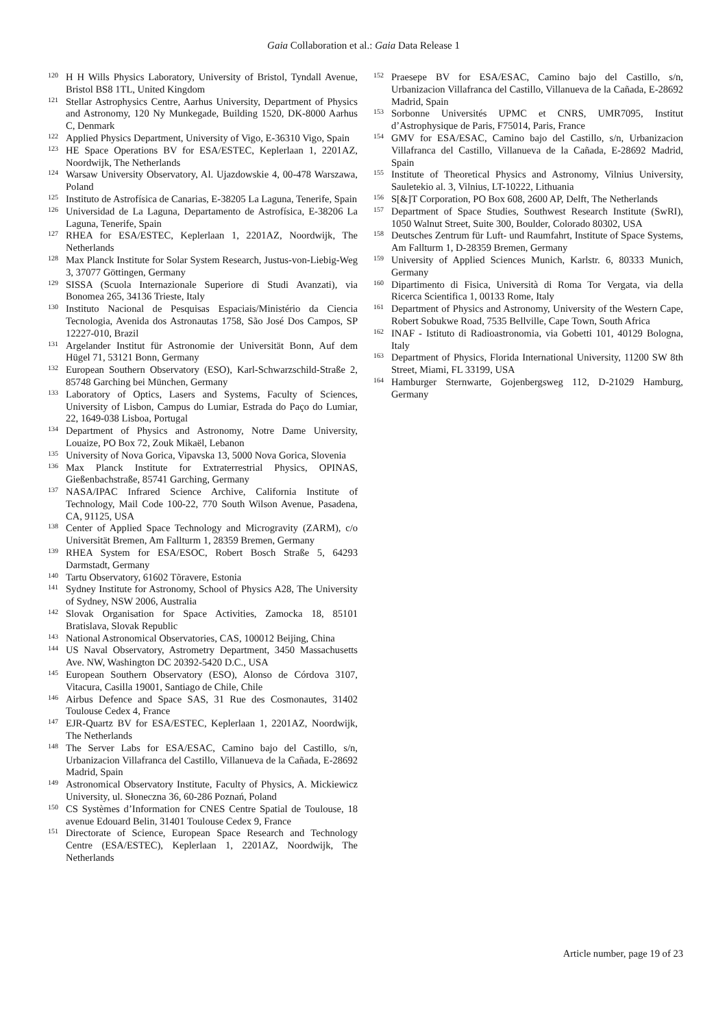Gaia Collaboration et al.: Gaia Data Release 1
<sup>120</sup> H H Wills Physics Laboratory, University of Bristol, Tyndall Avenue, Bristol BS8 1TL, United Kingdom
<sup>121</sup> Stellar Astrophysics Centre, Aarhus University, Department of Physics and Astronomy, 120 Ny Munkegade, Building 1520, DK-8000 Aarhus C, Denmark
<sup>122</sup> Applied Physics Department, University of Vigo, E-36310 Vigo, Spain
<sup>123</sup> HE Space Operations BV for ESA/ESTEC, Keplerlaan 1, 2201AZ, Noordwijk, The Netherlands
<sup>124</sup> Warsaw University Observatory, Al. Ujazdowskie 4, 00-478 Warszawa, Poland
<sup>125</sup> Instituto de Astrofísica de Canarias, E-38205 La Laguna, Tenerife, Spain
<sup>126</sup> Universidad de La Laguna, Departamento de Astrofísica, E-38206 La Laguna, Tenerife, Spain
<sup>127</sup> RHEA for ESA/ESTEC, Keplerlaan 1, 2201AZ, Noordwijk, The Netherlands
<sup>128</sup> Max Planck Institute for Solar System Research, Justus-von-Liebig-Weg 3, 37077 Göttingen, Germany
<sup>129</sup> SISSA (Scuola Internazionale Superiore di Studi Avanzati), via Bonomea 265, 34136 Trieste, Italy
<sup>130</sup> Instituto Nacional de Pesquisas Espaciais/Ministério da Ciencia Tecnologia, Avenida dos Astronautas 1758, São José Dos Campos, SP 12227-010, Brazil
<sup>131</sup> Argelander Institut für Astronomie der Universität Bonn, Auf dem Hügel 71, 53121 Bonn, Germany
<sup>132</sup> European Southern Observatory (ESO), Karl-Schwarzschild-Straße 2, 85748 Garching bei München, Germany
<sup>133</sup> Laboratory of Optics, Lasers and Systems, Faculty of Sciences, University of Lisbon, Campus do Lumiar, Estrada do Paço do Lumiar, 22, 1649-038 Lisboa, Portugal
<sup>134</sup> Department of Physics and Astronomy, Notre Dame University, Louaize, PO Box 72, Zouk Mikaël, Lebanon
<sup>135</sup> University of Nova Gorica, Vipavska 13, 5000 Nova Gorica, Slovenia
<sup>136</sup> Max Planck Institute for Extraterrestrial Physics, OPINAS, Gießenbachstraße, 85741 Garching, Germany
<sup>137</sup> NASA/IPAC Infrared Science Archive, California Institute of Technology, Mail Code 100-22, 770 South Wilson Avenue, Pasadena, CA, 91125, USA
<sup>138</sup> Center of Applied Space Technology and Microgravity (ZARM), c/o Universität Bremen, Am Fallturm 1, 28359 Bremen, Germany
<sup>139</sup> RHEA System for ESA/ESOC, Robert Bosch Straße 5, 64293 Darmstadt, Germany
<sup>140</sup> Tartu Observatory, 61602 Tõravere, Estonia
<sup>141</sup> Sydney Institute for Astronomy, School of Physics A28, The University of Sydney, NSW 2006, Australia
<sup>142</sup> Slovak Organisation for Space Activities, Zamocka 18, 85101 Bratislava, Slovak Republic
<sup>143</sup> National Astronomical Observatories, CAS, 100012 Beijing, China
<sup>144</sup> US Naval Observatory, Astrometry Department, 3450 Massachusetts Ave. NW, Washington DC 20392-5420 D.C., USA
<sup>145</sup> European Southern Observatory (ESO), Alonso de Córdova 3107, Vitacura, Casilla 19001, Santiago de Chile, Chile
<sup>146</sup> Airbus Defence and Space SAS, 31 Rue des Cosmonautes, 31402 Toulouse Cedex 4, France
<sup>147</sup> EJR-Quartz BV for ESA/ESTEC, Keplerlaan 1, 2201AZ, Noordwijk, The Netherlands
<sup>148</sup> The Server Labs for ESA/ESAC, Camino bajo del Castillo, s/n, Urbanizacion Villafranca del Castillo, Villanueva de la Cañada, E-28692 Madrid, Spain
<sup>149</sup> Astronomical Observatory Institute, Faculty of Physics, A. Mickiewicz University, ul. Słoneczna 36, 60-286 Poznań, Poland
<sup>150</sup> CS Systèmes d’Information for CNES Centre Spatial de Toulouse, 18 avenue Edouard Belin, 31401 Toulouse Cedex 9, France
<sup>151</sup> Directorate of Science, European Space Research and Technology Centre (ESA/ESTEC), Keplerlaan 1, 2201AZ, Noordwijk, The Netherlands
<sup>152</sup> Praesepe BV for ESA/ESAC, Camino bajo del Castillo, s/n, Urbanizacion Villafranca del Castillo, Villanueva de la Cañada, E-28692 Madrid, Spain
<sup>153</sup> Sorbonne Universités UPMC et CNRS, UMR7095, Institut d’Astrophysique de Paris, F75014, Paris, France
<sup>154</sup> GMV for ESA/ESAC, Camino bajo del Castillo, s/n, Urbanizacion Villafranca del Castillo, Villanueva de la Cañada, E-28692 Madrid, Spain
<sup>155</sup> Institute of Theoretical Physics and Astronomy, Vilnius University, Sauletekio al. 3, Vilnius, LT-10222, Lithuania
<sup>156</sup> S[&]T Corporation, PO Box 608, 2600 AP, Delft, The Netherlands
<sup>157</sup> Department of Space Studies, Southwest Research Institute (SwRI), 1050 Walnut Street, Suite 300, Boulder, Colorado 80302, USA
<sup>158</sup> Deutsches Zentrum für Luft- und Raumfahrt, Institute of Space Systems, Am Fallturm 1, D-28359 Bremen, Germany
<sup>159</sup> University of Applied Sciences Munich, Karlstr. 6, 80333 Munich, Germany
<sup>160</sup> Dipartimento di Fisica, Università di Roma Tor Vergata, via della Ricerca Scientifica 1, 00133 Rome, Italy
<sup>161</sup> Department of Physics and Astronomy, University of the Western Cape, Robert Sobukwe Road, 7535 Bellville, Cape Town, South Africa
<sup>162</sup> INAF - Istituto di Radioastronomia, via Gobetti 101, 40129 Bologna, Italy
<sup>163</sup> Department of Physics, Florida International University, 11200 SW 8th Street, Miami, FL 33199, USA
<sup>164</sup> Hamburger Sternwarte, Gojenbergsweg 112, D-21029 Hamburg, Germany
Article number, page 19 of 23